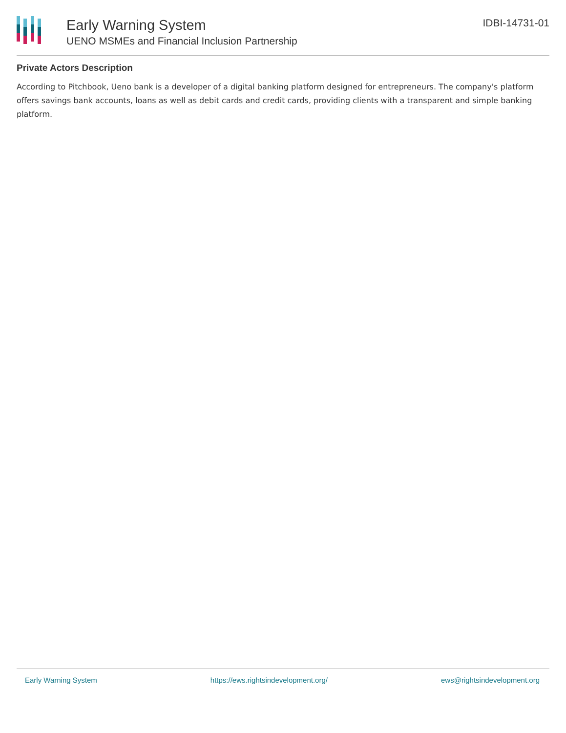Early Warning System
UENO MSMEs and Financial Inclusion Partnership
IDBI-14731-01
Private Actors Description
According to Pitchbook, Ueno bank is a developer of a digital banking platform designed for entrepreneurs. The company's platform offers savings bank accounts, loans as well as debit cards and credit cards, providing clients with a transparent and simple banking platform.
Early Warning System https://ews.rightsindevelopment.org/ ews@rightsindevelopment.org